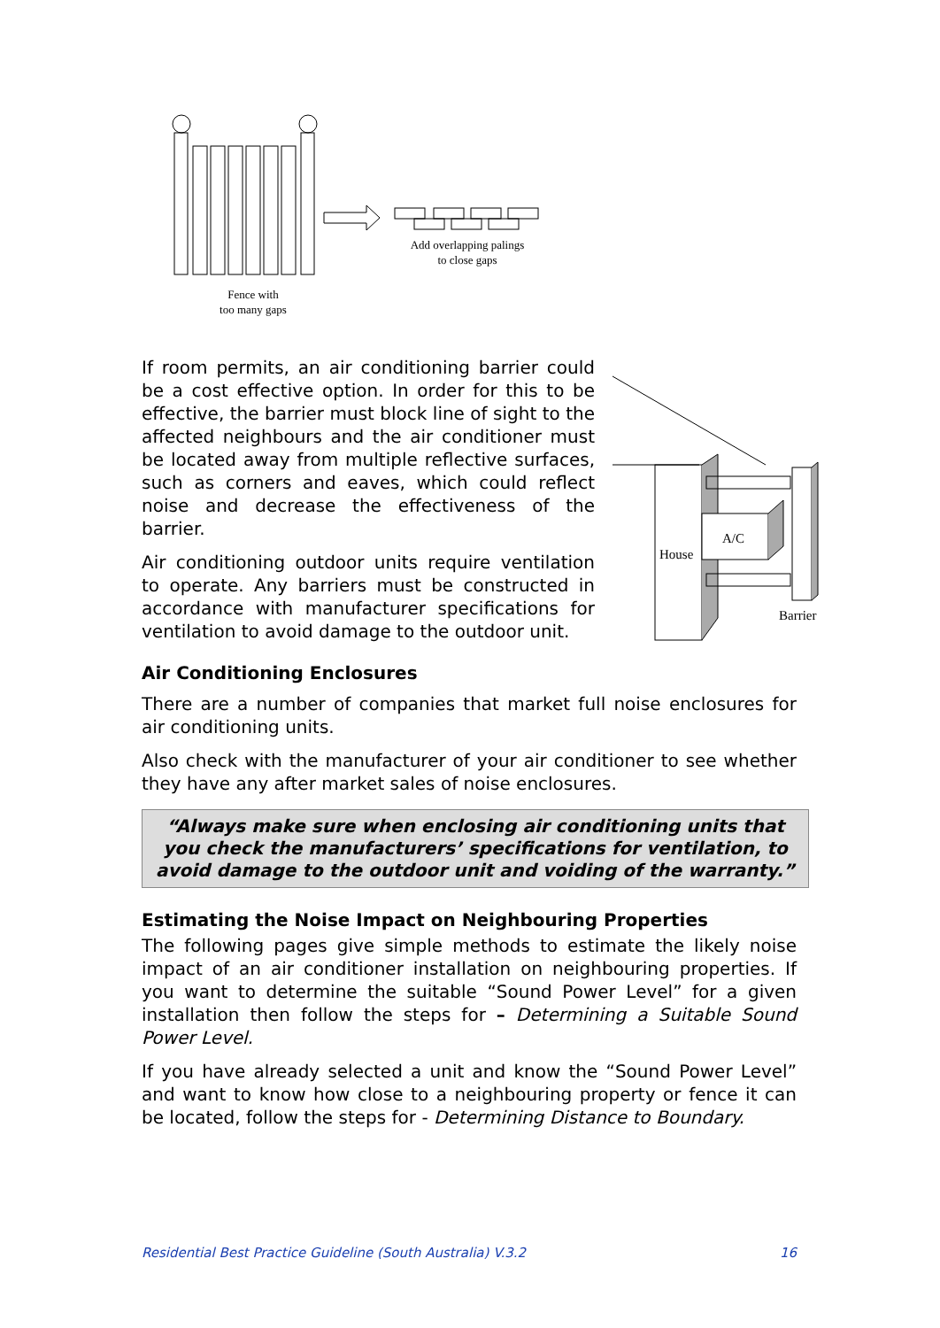Add overlapping palings
to close gaps
Fence with
too many gaps
House
A/C
Barrier
If room permits, an air conditioning barrier could be a cost effective option. In order for this to be effective, the barrier must block line of sight to the affected neighbours and the air conditioner must be located away from multiple reflective surfaces, such as corners and eaves, which could reflect noise and decrease the effectiveness of the barrier.
Air conditioning outdoor units require ventilation to operate. Any barriers must be constructed in accordance with manufacturer specifications for ventilation to avoid damage to the outdoor unit.
Air Conditioning Enclosures
There are a number of companies that market full noise enclosures for air conditioning units.
Also check with the manufacturer of your air conditioner to see whether they have any after market sales of noise enclosures.
“Always make sure when enclosing air conditioning units that you check the manufacturers’ specifications for ventilation, to avoid damage to the outdoor unit and voiding of the warranty.”
Estimating the Noise Impact on Neighbouring Properties
The following pages give simple methods to estimate the likely noise impact of an air conditioner installation on neighbouring properties. If you want to determine the suitable “Sound Power Level” for a given installation then follow the steps for – Determining a Suitable Sound Power Level.
If you have already selected a unit and know the “Sound Power Level” and want to know how close to a neighbouring property or fence it can be located, follow the steps for - Determining Distance to Boundary.
Residential Best Practice Guideline (South Australia) V.3.2 16